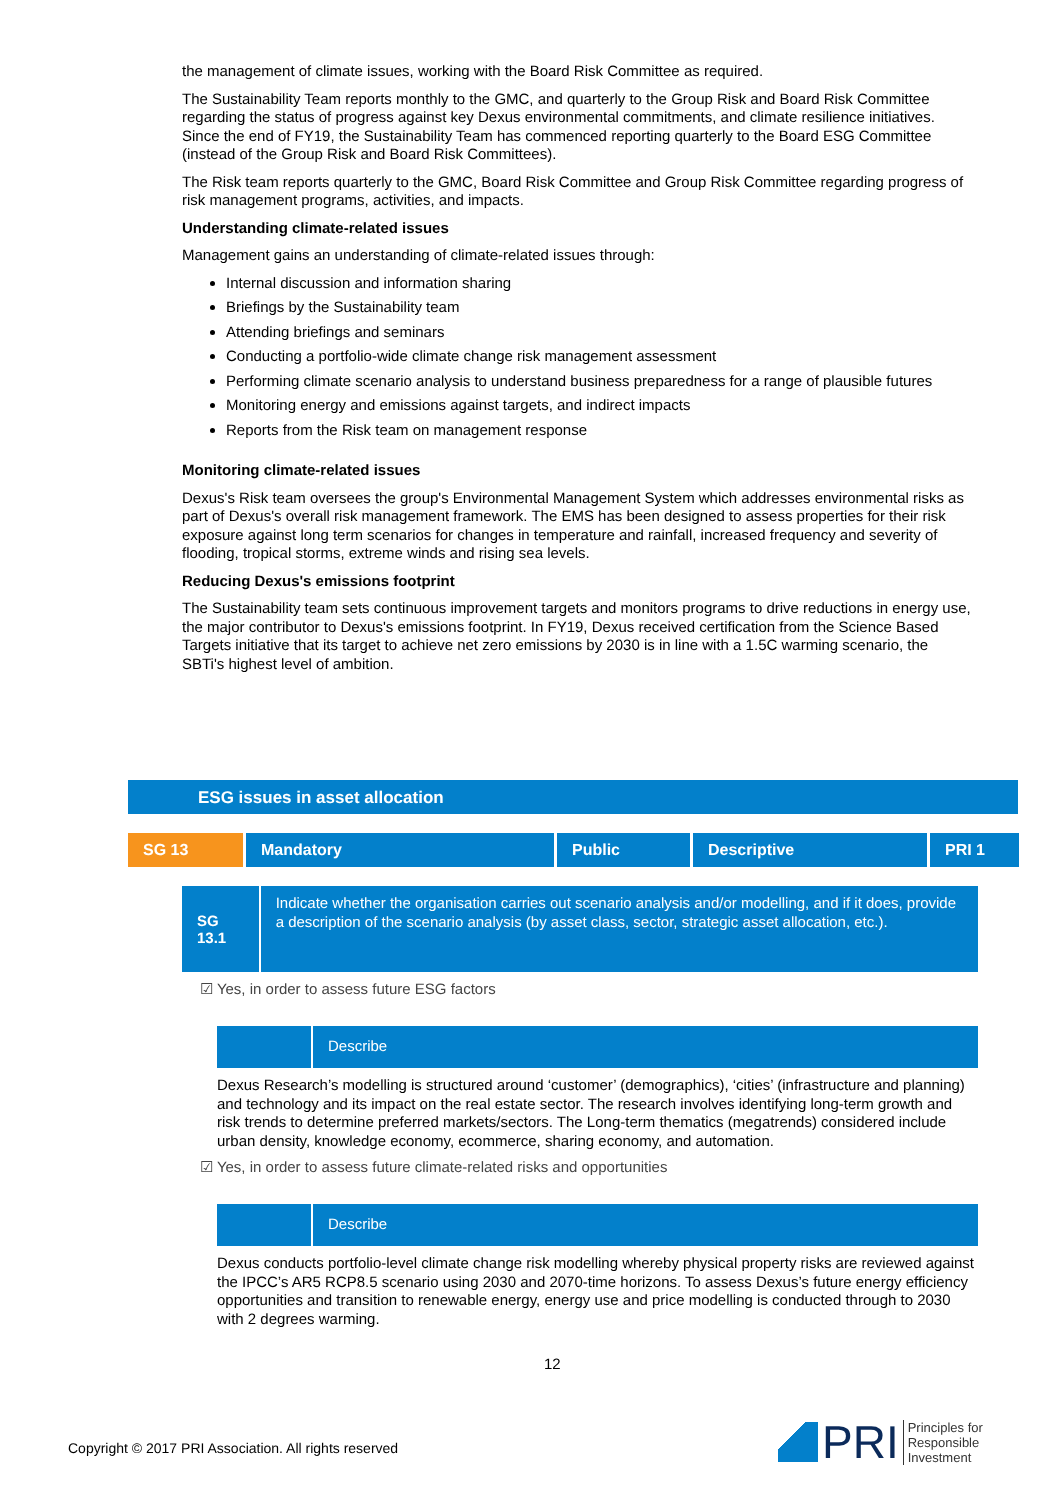the management of climate issues, working with the Board Risk Committee as required.
The Sustainability Team reports monthly to the GMC, and quarterly to the Group Risk and Board Risk Committee regarding the status of progress against key Dexus environmental commitments, and climate resilience initiatives. Since the end of FY19, the Sustainability Team has commenced reporting quarterly to the Board ESG Committee (instead of the Group Risk and Board Risk Committees).
The Risk team reports quarterly to the GMC, Board Risk Committee and Group Risk Committee regarding progress of risk management programs, activities, and impacts.
Understanding climate-related issues
Management gains an understanding of climate-related issues through:
Internal discussion and information sharing
Briefings by the Sustainability team
Attending briefings and seminars
Conducting a portfolio-wide climate change risk management assessment
Performing climate scenario analysis to understand business preparedness for a range of plausible futures
Monitoring energy and emissions against targets, and indirect impacts
Reports from the Risk team on management response
Monitoring climate-related issues
Dexus's Risk team oversees the group's Environmental Management System which addresses environmental risks as part of Dexus's overall risk management framework. The EMS has been designed to assess properties for their risk exposure against long term scenarios for changes in temperature and rainfall, increased frequency and severity of flooding, tropical storms, extreme winds and rising sea levels.
Reducing Dexus's emissions footprint
The Sustainability team sets continuous improvement targets and monitors programs to drive reductions in energy use, the major contributor to Dexus's emissions footprint. In FY19, Dexus received certification from the Science Based Targets initiative that its target to achieve net zero emissions by 2030 is in line with a 1.5C warming scenario, the SBTi's highest level of ambition.
ESG issues in asset allocation
| SG 13 | Mandatory | Public | Descriptive | PRI 1 |
SG 13.1
Indicate whether the organisation carries out scenario analysis and/or modelling, and if it does, provide a description of the scenario analysis (by asset class, sector, strategic asset allocation, etc.).
☑ Yes, in order to assess future ESG factors
Describe
Dexus Research’s modelling is structured around ‘customer’ (demographics), ‘cities’ (infrastructure and planning) and technology and its impact on the real estate sector. The research involves identifying long-term growth and risk trends to determine preferred markets/sectors. The Long-term thematics (megatrends) considered include urban density, knowledge economy, ecommerce, sharing economy, and automation.
☑ Yes, in order to assess future climate-related risks and opportunities
Describe
Dexus conducts portfolio-level climate change risk modelling whereby physical property risks are reviewed against the IPCC’s AR5 RCP8.5 scenario using 2030 and 2070-time horizons. To assess Dexus’s future energy efficiency opportunities and transition to renewable energy, energy use and price modelling is conducted through to 2030 with 2 degrees warming.
12
Copyright © 2017 PRI Association. All rights reserved
PRI Principles for
Responsible
Investment